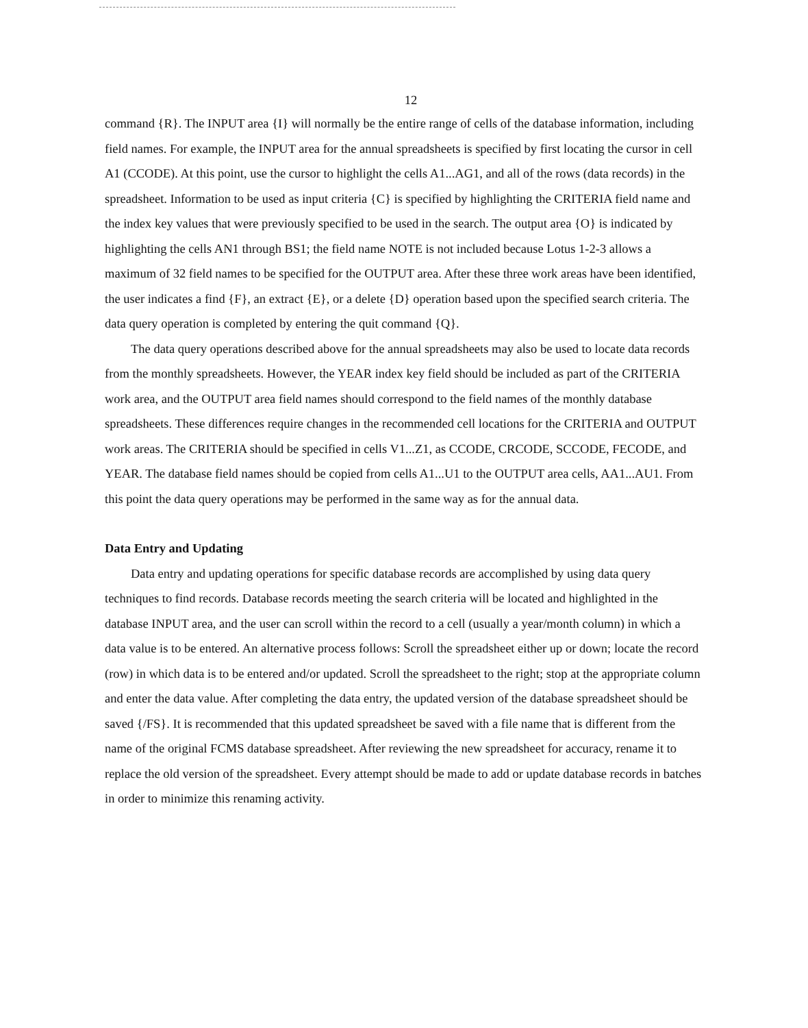12
command {R}. The INPUT area {I} will normally be the entire range of cells of the database information, including field names. For example, the INPUT area for the annual spreadsheets is specified by first locating the cursor in cell A1 (CCODE). At this point, use the cursor to highlight the cells A1...AG1, and all of the rows (data records) in the spreadsheet. Information to be used as input criteria {C} is specified by highlighting the CRITERIA field name and the index key values that were previously specified to be used in the search. The output area {O} is indicated by highlighting the cells AN1 through BS1; the field name NOTE is not included because Lotus 1-2-3 allows a maximum of 32 field names to be specified for the OUTPUT area. After these three work areas have been identified, the user indicates a find {F}, an extract {E}, or a delete {D} operation based upon the specified search criteria. The data query operation is completed by entering the quit command {Q}.
The data query operations described above for the annual spreadsheets may also be used to locate data records from the monthly spreadsheets. However, the YEAR index key field should be included as part of the CRITERIA work area, and the OUTPUT area field names should correspond to the field names of the monthly database spreadsheets. These differences require changes in the recommended cell locations for the CRITERIA and OUTPUT work areas. The CRITERIA should be specified in cells V1...Z1, as CCODE, CRCODE, SCCODE, FECODE, and YEAR. The database field names should be copied from cells A1...U1 to the OUTPUT area cells, AA1...AU1. From this point the data query operations may be performed in the same way as for the annual data.
Data Entry and Updating
Data entry and updating operations for specific database records are accomplished by using data query techniques to find records. Database records meeting the search criteria will be located and highlighted in the database INPUT area, and the user can scroll within the record to a cell (usually a year/month column) in which a data value is to be entered. An alternative process follows: Scroll the spreadsheet either up or down; locate the record (row) in which data is to be entered and/or updated. Scroll the spreadsheet to the right; stop at the appropriate column and enter the data value. After completing the data entry, the updated version of the database spreadsheet should be saved {/FS}. It is recommended that this updated spreadsheet be saved with a file name that is different from the name of the original FCMS database spreadsheet. After reviewing the new spreadsheet for accuracy, rename it to replace the old version of the spreadsheet. Every attempt should be made to add or update database records in batches in order to minimize this renaming activity.